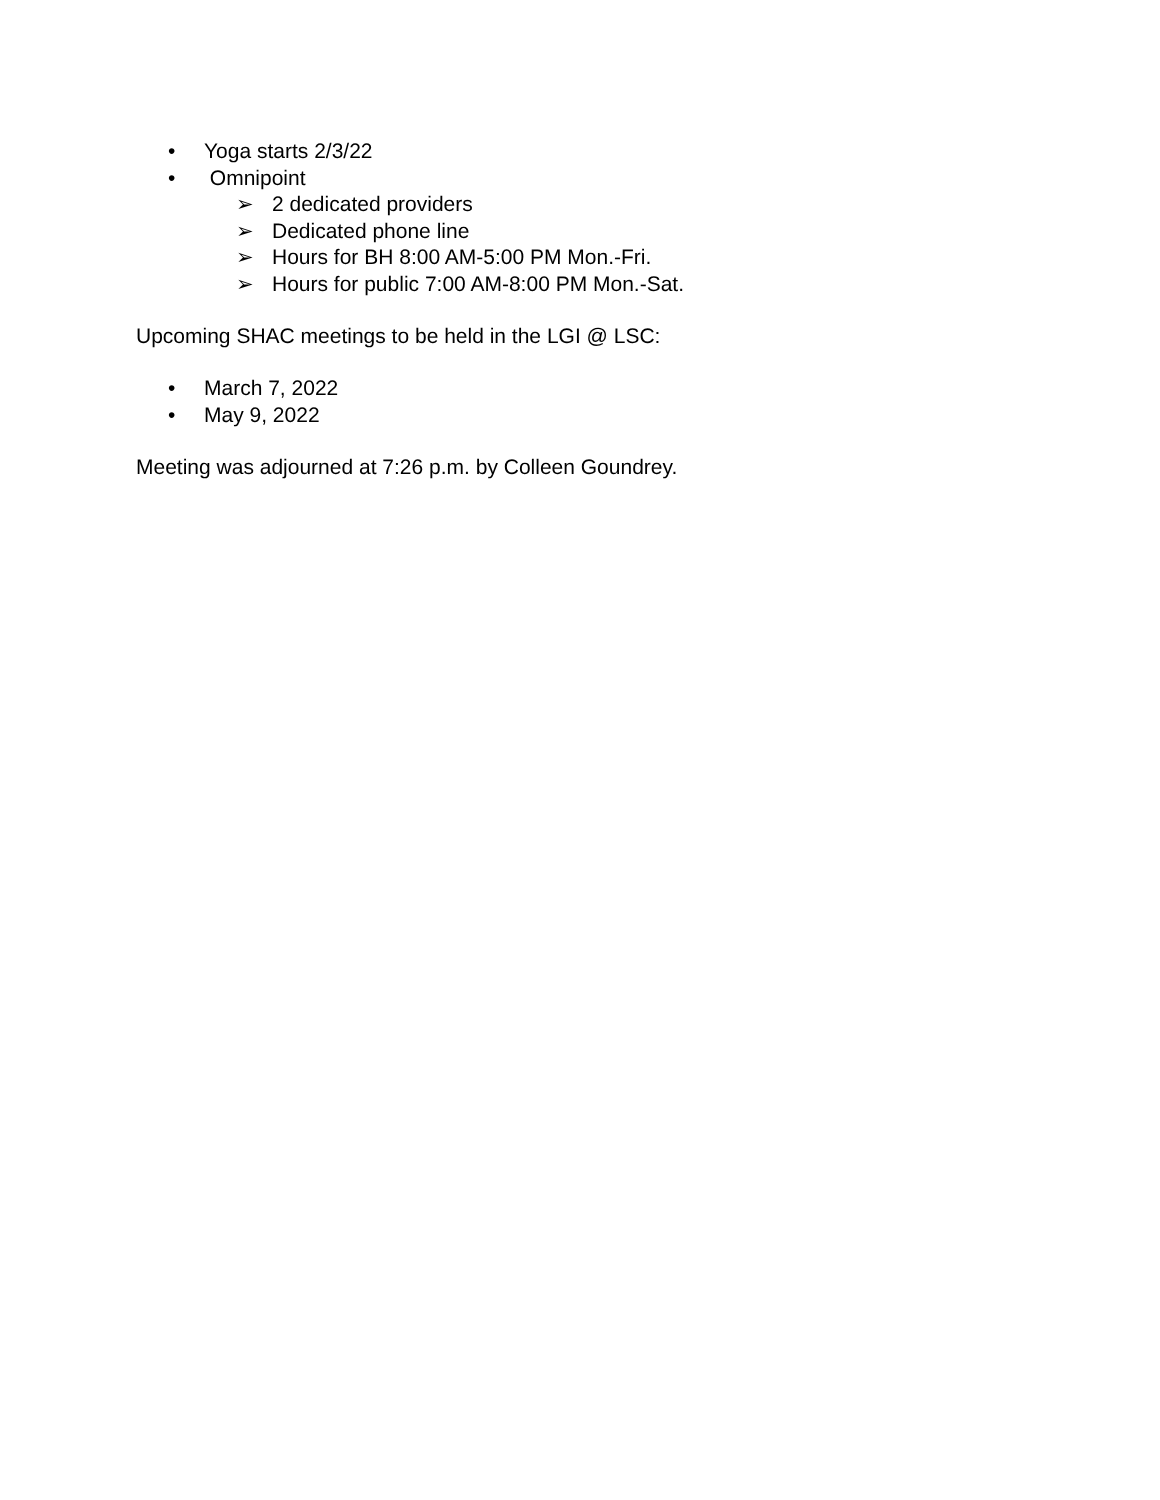• Yoga starts 2/3/22
• Omnipoint
➢ 2 dedicated providers
➢ Dedicated phone line
➢ Hours for BH 8:00 AM-5:00 PM Mon.-Fri.
➢ Hours for public 7:00 AM-8:00 PM Mon.-Sat.
Upcoming SHAC meetings to be held in the LGI @ LSC:
• March 7, 2022
• May 9, 2022
Meeting was adjourned at 7:26 p.m. by Colleen Goundrey.